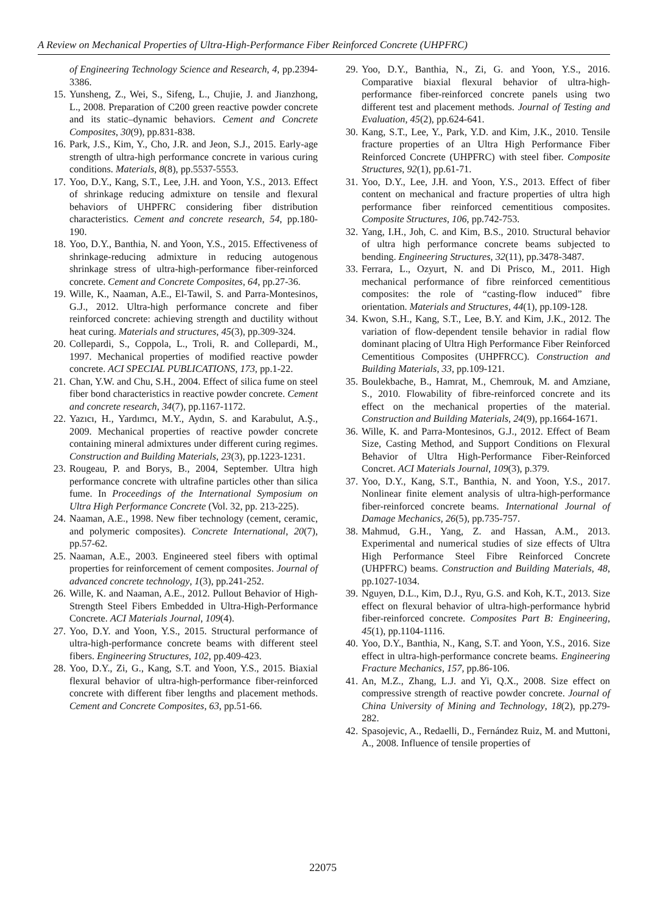A Review on Mechanical Properties of Ultra-High-Performance Fiber Reinforced Concrete (UHPFRC)
of Engineering Technology Science and Research, 4, pp.2394-3386.
15. Yunsheng, Z., Wei, S., Sifeng, L., Chujie, J. and Jianzhong, L., 2008. Preparation of C200 green reactive powder concrete and its static–dynamic behaviors. Cement and Concrete Composites, 30(9), pp.831-838.
16. Park, J.S., Kim, Y., Cho, J.R. and Jeon, S.J., 2015. Early-age strength of ultra-high performance concrete in various curing conditions. Materials, 8(8), pp.5537-5553.
17. Yoo, D.Y., Kang, S.T., Lee, J.H. and Yoon, Y.S., 2013. Effect of shrinkage reducing admixture on tensile and flexural behaviors of UHPFRC considering fiber distribution characteristics. Cement and concrete research, 54, pp.180-190.
18. Yoo, D.Y., Banthia, N. and Yoon, Y.S., 2015. Effectiveness of shrinkage-reducing admixture in reducing autogenous shrinkage stress of ultra-high-performance fiber-reinforced concrete. Cement and Concrete Composites, 64, pp.27-36.
19. Wille, K., Naaman, A.E., El-Tawil, S. and Parra-Montesinos, G.J., 2012. Ultra-high performance concrete and fiber reinforced concrete: achieving strength and ductility without heat curing. Materials and structures, 45(3), pp.309-324.
20. Collepardi, S., Coppola, L., Troli, R. and Collepardi, M., 1997. Mechanical properties of modified reactive powder concrete. ACI SPECIAL PUBLICATIONS, 173, pp.1-22.
21. Chan, Y.W. and Chu, S.H., 2004. Effect of silica fume on steel fiber bond characteristics in reactive powder concrete. Cement and concrete research, 34(7), pp.1167-1172.
22. Yazıcı, H., Yardımcı, M.Y., Aydın, S. and Karabulut, A.Ş., 2009. Mechanical properties of reactive powder concrete containing mineral admixtures under different curing regimes. Construction and Building Materials, 23(3), pp.1223-1231.
23. Rougeau, P. and Borys, B., 2004, September. Ultra high performance concrete with ultrafine particles other than silica fume. In Proceedings of the International Symposium on Ultra High Performance Concrete (Vol. 32, pp. 213-225).
24. Naaman, A.E., 1998. New fiber technology (cement, ceramic, and polymeric composites). Concrete International, 20(7), pp.57-62.
25. Naaman, A.E., 2003. Engineered steel fibers with optimal properties for reinforcement of cement composites. Journal of advanced concrete technology, 1(3), pp.241-252.
26. Wille, K. and Naaman, A.E., 2012. Pullout Behavior of High-Strength Steel Fibers Embedded in Ultra-High-Performance Concrete. ACI Materials Journal, 109(4).
27. Yoo, D.Y. and Yoon, Y.S., 2015. Structural performance of ultra-high-performance concrete beams with different steel fibers. Engineering Structures, 102, pp.409-423.
28. Yoo, D.Y., Zi, G., Kang, S.T. and Yoon, Y.S., 2015. Biaxial flexural behavior of ultra-high-performance fiber-reinforced concrete with different fiber lengths and placement methods. Cement and Concrete Composites, 63, pp.51-66.
29. Yoo, D.Y., Banthia, N., Zi, G. and Yoon, Y.S., 2016. Comparative biaxial flexural behavior of ultra-high-performance fiber-reinforced concrete panels using two different test and placement methods. Journal of Testing and Evaluation, 45(2), pp.624-641.
30. Kang, S.T., Lee, Y., Park, Y.D. and Kim, J.K., 2010. Tensile fracture properties of an Ultra High Performance Fiber Reinforced Concrete (UHPFRC) with steel fiber. Composite Structures, 92(1), pp.61-71.
31. Yoo, D.Y., Lee, J.H. and Yoon, Y.S., 2013. Effect of fiber content on mechanical and fracture properties of ultra high performance fiber reinforced cementitious composites. Composite Structures, 106, pp.742-753.
32. Yang, I.H., Joh, C. and Kim, B.S., 2010. Structural behavior of ultra high performance concrete beams subjected to bending. Engineering Structures, 32(11), pp.3478-3487.
33. Ferrara, L., Ozyurt, N. and Di Prisco, M., 2011. High mechanical performance of fibre reinforced cementitious composites: the role of “casting-flow induced” fibre orientation. Materials and Structures, 44(1), pp.109-128.
34. Kwon, S.H., Kang, S.T., Lee, B.Y. and Kim, J.K., 2012. The variation of flow-dependent tensile behavior in radial flow dominant placing of Ultra High Performance Fiber Reinforced Cementitious Composites (UHPFRCC). Construction and Building Materials, 33, pp.109-121.
35. Boulekbache, B., Hamrat, M., Chemrouk, M. and Amziane, S., 2010. Flowability of fibre-reinforced concrete and its effect on the mechanical properties of the material. Construction and Building Materials, 24(9), pp.1664-1671.
36. Wille, K. and Parra-Montesinos, G.J., 2012. Effect of Beam Size, Casting Method, and Support Conditions on Flexural Behavior of Ultra High-Performance Fiber-Reinforced Concret. ACI Materials Journal, 109(3), p.379.
37. Yoo, D.Y., Kang, S.T., Banthia, N. and Yoon, Y.S., 2017. Nonlinear finite element analysis of ultra-high-performance fiber-reinforced concrete beams. International Journal of Damage Mechanics, 26(5), pp.735-757.
38. Mahmud, G.H., Yang, Z. and Hassan, A.M., 2013. Experimental and numerical studies of size effects of Ultra High Performance Steel Fibre Reinforced Concrete (UHPFRC) beams. Construction and Building Materials, 48, pp.1027-1034.
39. Nguyen, D.L., Kim, D.J., Ryu, G.S. and Koh, K.T., 2013. Size effect on flexural behavior of ultra-high-performance hybrid fiber-reinforced concrete. Composites Part B: Engineering, 45(1), pp.1104-1116.
40. Yoo, D.Y., Banthia, N., Kang, S.T. and Yoon, Y.S., 2016. Size effect in ultra-high-performance concrete beams. Engineering Fracture Mechanics, 157, pp.86-106.
41. An, M.Z., Zhang, L.J. and Yi, Q.X., 2008. Size effect on compressive strength of reactive powder concrete. Journal of China University of Mining and Technology, 18(2), pp.279-282.
42. Spasojevic, A., Redaelli, D., Fernández Ruiz, M. and Muttoni, A., 2008. Influence of tensile properties of
22075